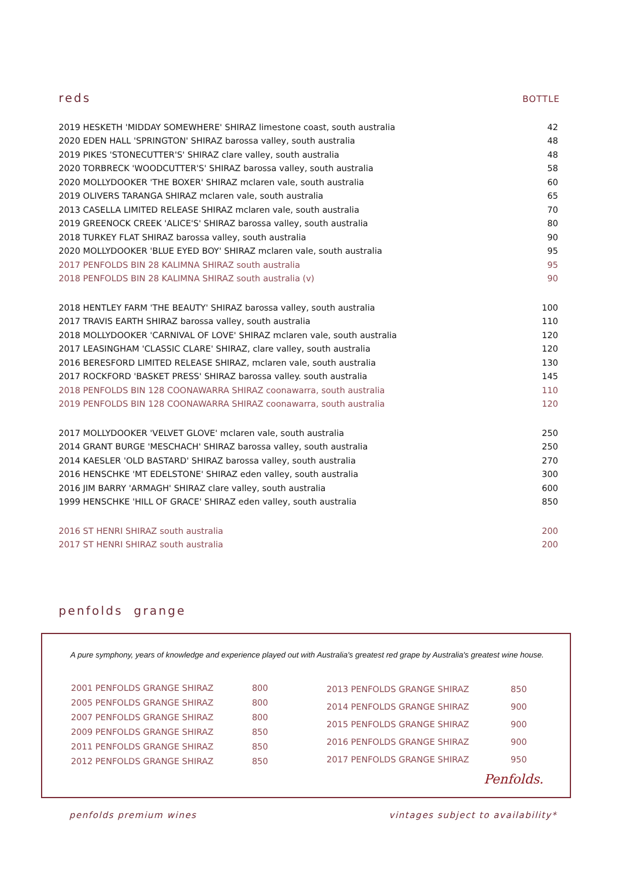reds BOTTLE
| 2019 HESKETH 'MIDDAY SOMEWHERE' SHIRAZ limestone coast, south australia | 42 |
| 2020 EDEN HALL 'SPRINGTON' SHIRAZ barossa valley, south australia | 48 |
| 2019 PIKES 'STONECUTTER'S' SHIRAZ clare valley, south australia | 48 |
| 2020 TORBRECK 'WOODCUTTER'S' SHIRAZ barossa valley, south australia | 58 |
| 2020 MOLLYDOOKER 'THE BOXER' SHIRAZ mclaren vale, south australia | 60 |
| 2019 OLIVERS TARANGA SHIRAZ mclaren vale, south australia | 65 |
| 2013 CASELLA LIMITED RELEASE SHIRAZ mclaren vale, south australia | 70 |
| 2019 GREENOCK CREEK 'ALICE'S' SHIRAZ barossa valley, south australia | 80 |
| 2018 TURKEY FLAT SHIRAZ barossa valley, south australia | 90 |
| 2020 MOLLYDOOKER 'BLUE EYED BOY' SHIRAZ mclaren vale, south australia | 95 |
| 2017 PENFOLDS BIN 28 KALIMNA SHIRAZ south australia | 95 |
| 2018 PENFOLDS BIN 28 KALIMNA SHIRAZ south australia (v) | 90 |
| 2018 HENTLEY FARM 'THE BEAUTY' SHIRAZ barossa valley, south australia | 100 |
| 2017 TRAVIS EARTH SHIRAZ barossa valley, south australia | 110 |
| 2018 MOLLYDOOKER 'CARNIVAL OF LOVE' SHIRAZ mclaren vale, south australia | 120 |
| 2017 LEASINGHAM 'CLASSIC CLARE' SHIRAZ, clare valley, south australia | 120 |
| 2016 BERESFORD LIMITED RELEASE SHIRAZ, mclaren vale, south australia | 130 |
| 2017 ROCKFORD 'BASKET PRESS' SHIRAZ barossa valley. south australia | 145 |
| 2018 PENFOLDS BIN 128 COONAWARRA SHIRAZ coonawarra, south australia | 110 |
| 2019 PENFOLDS BIN 128 COONAWARRA SHIRAZ coonawarra, south australia | 120 |
| 2017 MOLLYDOOKER 'VELVET GLOVE' mclaren vale, south australia | 250 |
| 2014 GRANT BURGE 'MESCHACH' SHIRAZ barossa valley, south australia | 250 |
| 2014 KAESLER 'OLD BASTARD' SHIRAZ barossa valley, south australia | 270 |
| 2016 HENSCHKE 'MT EDELSTONE' SHIRAZ eden valley, south australia | 300 |
| 2016 JIM BARRY 'ARMAGH' SHIRAZ clare valley, south australia | 600 |
| 1999 HENSCHKE 'HILL OF GRACE' SHIRAZ eden valley, south australia | 850 |
| 2016 ST HENRI SHIRAZ south australia | 200 |
| 2017 ST HENRI SHIRAZ south australia | 200 |
penfolds grange
A pure symphony, years of knowledge and experience played out with Australia's greatest red grape by Australia's greatest wine house.
| 2001 PENFOLDS GRANGE SHIRAZ | 800 |
| 2005 PENFOLDS GRANGE SHIRAZ | 800 |
| 2007 PENFOLDS GRANGE SHIRAZ | 800 |
| 2009 PENFOLDS GRANGE SHIRAZ | 850 |
| 2011 PENFOLDS GRANGE SHIRAZ | 850 |
| 2012 PENFOLDS GRANGE SHIRAZ | 850 |
| 2013 PENFOLDS GRANGE SHIRAZ | 850 |
| 2014 PENFOLDS GRANGE SHIRAZ | 900 |
| 2015 PENFOLDS GRANGE SHIRAZ | 900 |
| 2016 PENFOLDS GRANGE SHIRAZ | 900 |
| 2017 PENFOLDS GRANGE SHIRAZ | 950 |
Penfolds.
penfolds premium wines vintages subject to availability*